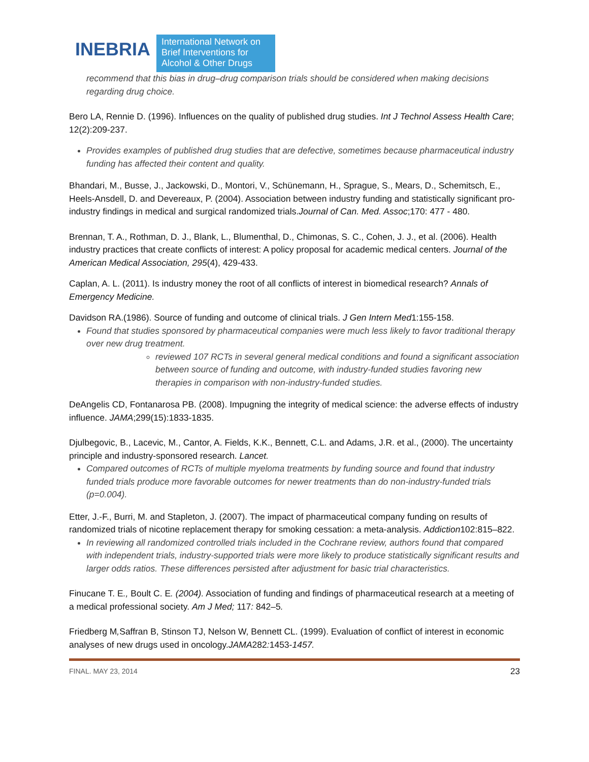INEBRIA
International Network on Brief Interventions for Alcohol & Other Drugs
recommend that this bias in drug–drug comparison trials should be considered when making decisions regarding drug choice.
Bero LA, Rennie D. (1996). Influences on the quality of published drug studies. Int J Technol Assess Health Care; 12(2):209-237.
Provides examples of published drug studies that are defective, sometimes because pharmaceutical industry funding has affected their content and quality.
Bhandari, M., Busse, J., Jackowski, D., Montori, V., Schünemann, H., Sprague, S., Mears, D., Schemitsch, E., Heels-Ansdell, D. and Devereaux, P. (2004). Association between industry funding and statistically significant pro-industry findings in medical and surgical randomized trials.Journal of Can. Med. Assoc;170: 477 - 480.
Brennan, T. A., Rothman, D. J., Blank, L., Blumenthal, D., Chimonas, S. C., Cohen, J. J., et al. (2006). Health industry practices that create conflicts of interest: A policy proposal for academic medical centers. Journal of the American Medical Association, 295(4), 429-433.
Caplan, A. L. (2011). Is industry money the root of all conflicts of interest in biomedical research? Annals of Emergency Medicine.
Davidson RA.(1986). Source of funding and outcome of clinical trials. J Gen Intern Med1:155-158.
Found that studies sponsored by pharmaceutical companies were much less likely to favor traditional therapy over new drug treatment.
reviewed 107 RCTs in several general medical conditions and found a significant association between source of funding and outcome, with industry-funded studies favoring new therapies in comparison with non-industry-funded studies.
DeAngelis CD, Fontanarosa PB. (2008). Impugning the integrity of medical science: the adverse effects of industry influence. JAMA;299(15):1833-1835.
Djulbegovic, B., Lacevic, M., Cantor, A. Fields, K.K., Bennett, C.L. and Adams, J.R. et al., (2000). The uncertainty principle and industry-sponsored research. Lancet.
Compared outcomes of RCTs of multiple myeloma treatments by funding source and found that industry funded trials produce more favorable outcomes for newer treatments than do non-industry-funded trials (p=0.004).
Etter, J.-F., Burri, M. and Stapleton, J. (2007). The impact of pharmaceutical company funding on results of randomized trials of nicotine replacement therapy for smoking cessation: a meta-analysis. Addiction102:815–822.
In reviewing all randomized controlled trials included in the Cochrane review, authors found that compared with independent trials, industry-supported trials were more likely to produce statistically significant results and larger odds ratios. These differences persisted after adjustment for basic trial characteristics.
Finucane T. E., Boult C. E. (2004). Association of funding and findings of pharmaceutical research at a meeting of a medical professional society. Am J Med; 117: 842–5.
Friedberg M, Saffran B, Stinson TJ, Nelson W, Bennett CL. (1999). Evaluation of conflict of interest in economic analyses of new drugs used in oncology.JAMA282: 1453-1457.
FINAL. MAY 23, 2014 23